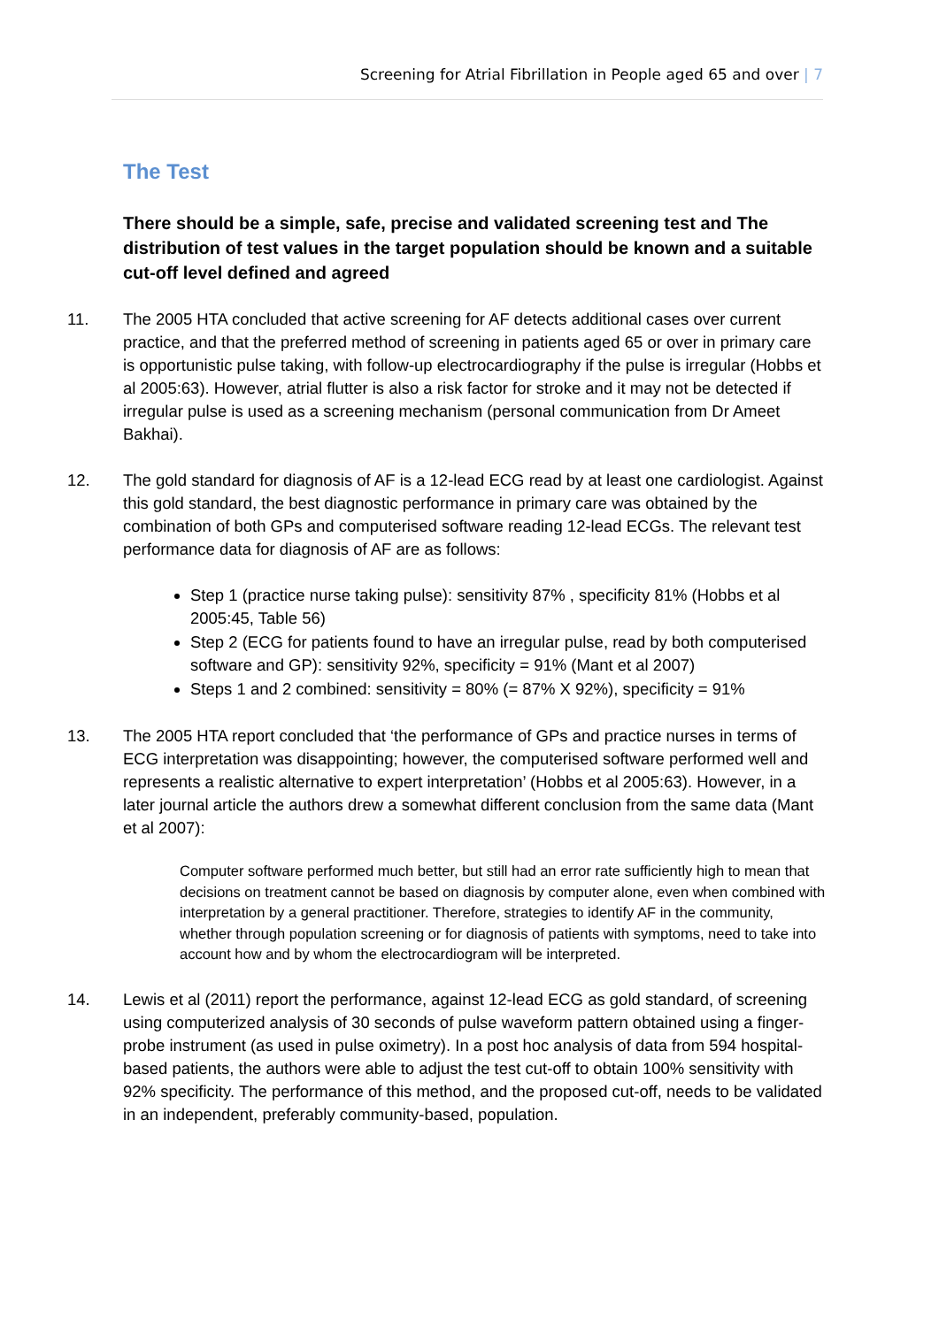Screening for Atrial Fibrillation in People aged 65 and over | 7
The Test
There should be a simple, safe, precise and validated screening test and The distribution of test values in the target population should be known and a suitable cut-off level defined and agreed
11. The 2005 HTA concluded that active screening for AF detects additional cases over current practice, and that the preferred method of screening in patients aged 65 or over in primary care is opportunistic pulse taking, with follow-up electrocardiography if the pulse is irregular (Hobbs et al 2005:63). However, atrial flutter is also a risk factor for stroke and it may not be detected if irregular pulse is used as a screening mechanism (personal communication from Dr Ameet Bakhai).
12. The gold standard for diagnosis of AF is a 12-lead ECG read by at least one cardiologist. Against this gold standard, the best diagnostic performance in primary care was obtained by the combination of both GPs and computerised software reading 12-lead ECGs. The relevant test performance data for diagnosis of AF are as follows:
Step 1 (practice nurse taking pulse): sensitivity 87% , specificity 81% (Hobbs et al 2005:45, Table 56)
Step 2 (ECG for patients found to have an irregular pulse, read by both computerised software and GP): sensitivity 92%, specificity = 91% (Mant et al 2007)
Steps 1 and 2 combined: sensitivity = 80% (= 87% X 92%), specificity = 91%
13. The 2005 HTA report concluded that ‘the performance of GPs and practice nurses in terms of ECG interpretation was disappointing; however, the computerised software performed well and represents a realistic alternative to expert interpretation’ (Hobbs et al 2005:63). However, in a later journal article the authors drew a somewhat different conclusion from the same data (Mant et al 2007):
Computer software performed much better, but still had an error rate sufficiently high to mean that decisions on treatment cannot be based on diagnosis by computer alone, even when combined with interpretation by a general practitioner. Therefore, strategies to identify AF in the community, whether through population screening or for diagnosis of patients with symptoms, need to take into account how and by whom the electrocardiogram will be interpreted.
14. Lewis et al (2011) report the performance, against 12-lead ECG as gold standard, of screening using computerized analysis of 30 seconds of pulse waveform pattern obtained using a finger-probe instrument (as used in pulse oximetry). In a post hoc analysis of data from 594 hospital-based patients, the authors were able to adjust the test cut-off to obtain 100% sensitivity with 92% specificity. The performance of this method, and the proposed cut-off, needs to be validated in an independent, preferably community-based, population.